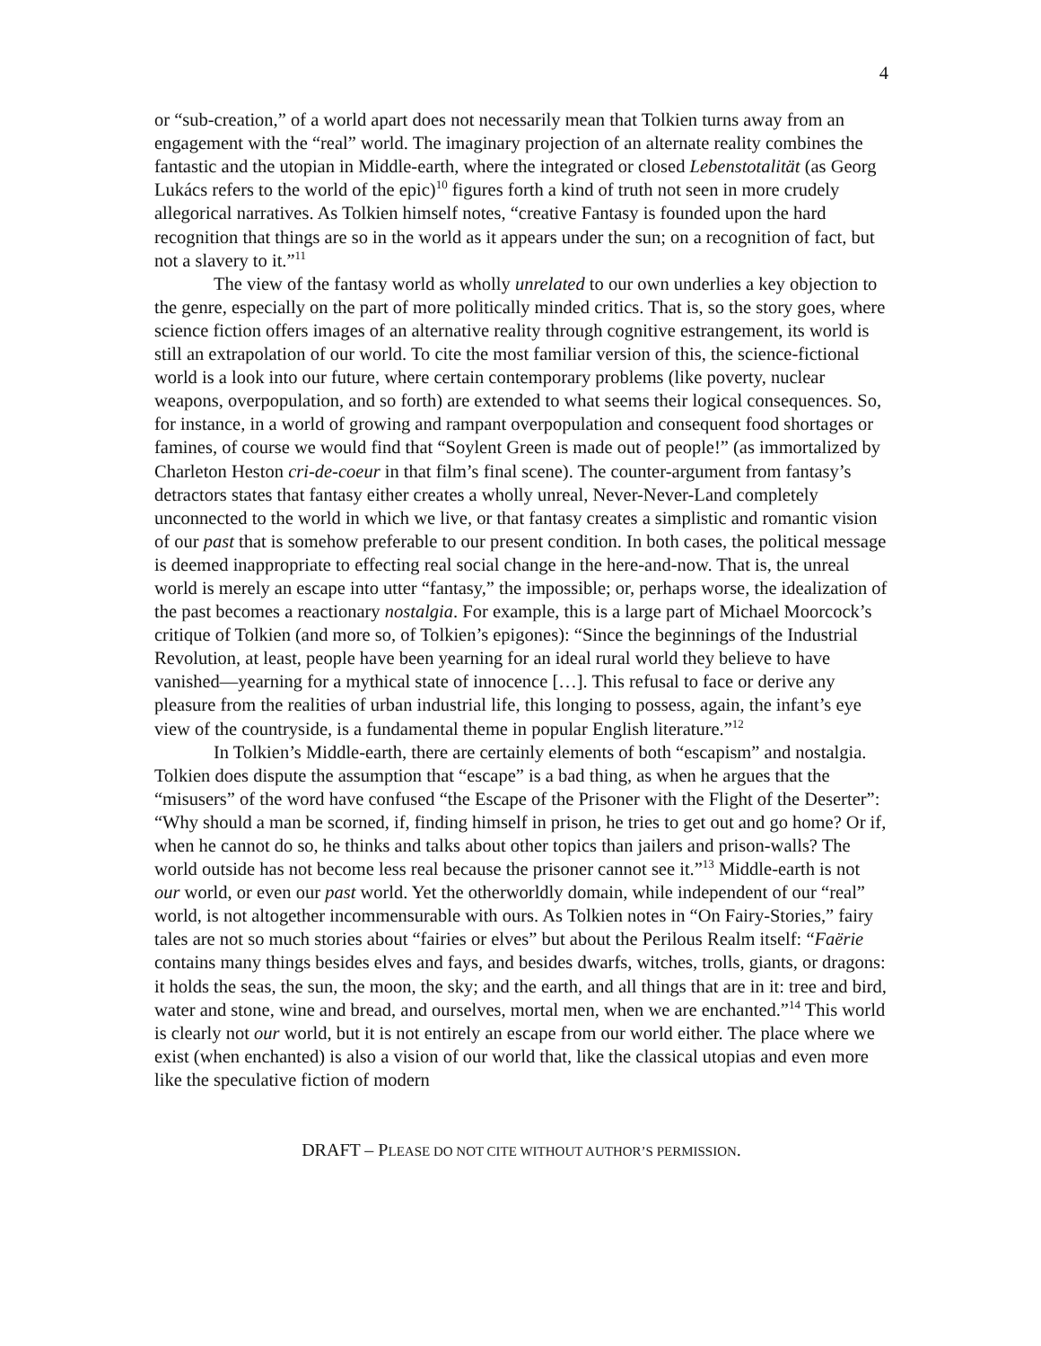4
or “sub-creation,” of a world apart does not necessarily mean that Tolkien turns away from an engagement with the “real” world. The imaginary projection of an alternate reality combines the fantastic and the utopian in Middle-earth, where the integrated or closed Lebenstotalität (as Georg Lukács refers to the world of the epic)<sup>10</sup> figures forth a kind of truth not seen in more crudely allegorical narratives. As Tolkien himself notes, “creative Fantasy is founded upon the hard recognition that things are so in the world as it appears under the sun; on a recognition of fact, but not a slavery to it.”<sup>11</sup>
The view of the fantasy world as wholly unrelated to our own underlies a key objection to the genre, especially on the part of more politically minded critics. That is, so the story goes, where science fiction offers images of an alternative reality through cognitive estrangement, its world is still an extrapolation of our world. To cite the most familiar version of this, the science-fictional world is a look into our future, where certain contemporary problems (like poverty, nuclear weapons, overpopulation, and so forth) are extended to what seems their logical consequences. So, for instance, in a world of growing and rampant overpopulation and consequent food shortages or famines, of course we would find that “Soylent Green is made out of people!” (as immortalized by Charleton Heston cri-de-coeur in that film’s final scene). The counter-argument from fantasy’s detractors states that fantasy either creates a wholly unreal, Never-Never-Land completely unconnected to the world in which we live, or that fantasy creates a simplistic and romantic vision of our past that is somehow preferable to our present condition. In both cases, the political message is deemed inappropriate to effecting real social change in the here-and-now. That is, the unreal world is merely an escape into utter “fantasy,” the impossible; or, perhaps worse, the idealization of the past becomes a reactionary nostalgia. For example, this is a large part of Michael Moorcock’s critique of Tolkien (and more so, of Tolkien’s epigones): “Since the beginnings of the Industrial Revolution, at least, people have been yearning for an ideal rural world they believe to have vanished—yearning for a mythical state of innocence […]. This refusal to face or derive any pleasure from the realities of urban industrial life, this longing to possess, again, the infant’s eye view of the countryside, is a fundamental theme in popular English literature.”<sup>12</sup>
In Tolkien’s Middle-earth, there are certainly elements of both “escapism” and nostalgia. Tolkien does dispute the assumption that “escape” is a bad thing, as when he argues that the “misusers” of the word have confused “the Escape of the Prisoner with the Flight of the Deserter”: “Why should a man be scorned, if, finding himself in prison, he tries to get out and go home? Or if, when he cannot do so, he thinks and talks about other topics than jailers and prison-walls? The world outside has not become less real because the prisoner cannot see it.”<sup>13</sup> Middle-earth is not our world, or even our past world. Yet the otherworldly domain, while independent of our “real” world, is not altogether incommensurable with ours. As Tolkien notes in “On Fairy-Stories,” fairy tales are not so much stories about “fairies or elves” but about the Perilous Realm itself: “Faërie contains many things besides elves and fays, and besides dwarfs, witches, trolls, giants, or dragons: it holds the seas, the sun, the moon, the sky; and the earth, and all things that are in it: tree and bird, water and stone, wine and bread, and ourselves, mortal men, when we are enchanted.”<sup>14</sup> This world is clearly not our world, but it is not entirely an escape from our world either. The place where we exist (when enchanted) is also a vision of our world that, like the classical utopias and even more like the speculative fiction of modern
DRAFT – PLEASE DO NOT CITE WITHOUT AUTHOR’S PERMISSION.